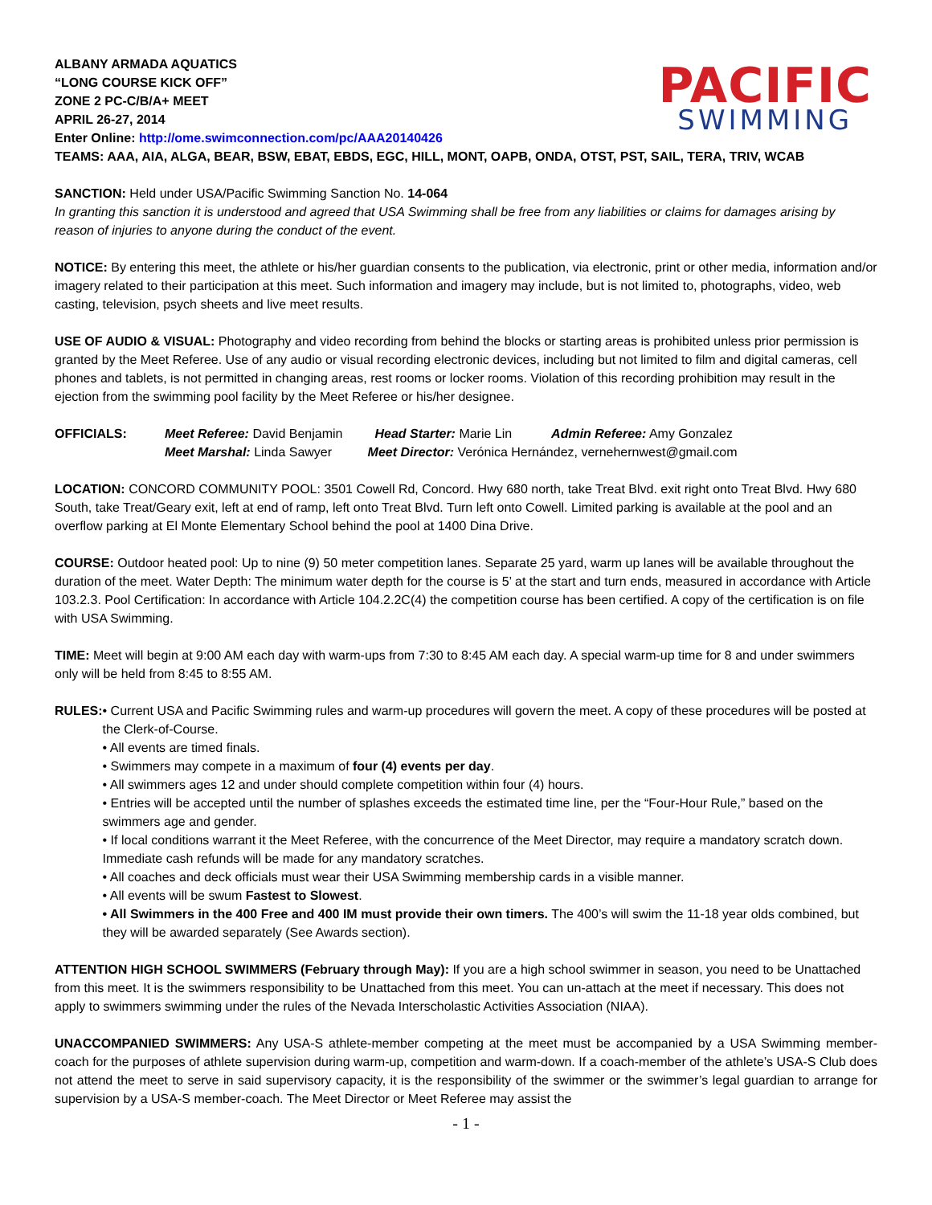PACIFIC
SWIMMING
ALBANY ARMADA AQUATICS
“LONG COURSE KICK OFF”
ZONE 2 PC-C/B/A+ MEET
APRIL 26-27, 2014
Enter Online: http://ome.swimconnection.com/pc/AAA20140426
TEAMS: AAA, AIA, ALGA, BEAR, BSW, EBAT, EBDS, EGC, HILL, MONT, OAPB, ONDA, OTST, PST, SAIL, TERA, TRIV, WCAB
SANCTION: Held under USA/Pacific Swimming Sanction No. 14-064
In granting this sanction it is understood and agreed that USA Swimming shall be free from any liabilities or claims for damages arising by reason of injuries to anyone during the conduct of the event.
NOTICE: By entering this meet, the athlete or his/her guardian consents to the publication, via electronic, print or other media, information and/or imagery related to their participation at this meet. Such information and imagery may include, but is not limited to, photographs, video, web casting, television, psych sheets and live meet results.
USE OF AUDIO & VISUAL: Photography and video recording from behind the blocks or starting areas is prohibited unless prior permission is granted by the Meet Referee. Use of any audio or visual recording electronic devices, including but not limited to film and digital cameras, cell phones and tablets, is not permitted in changing areas, rest rooms or locker rooms. Violation of this recording prohibition may result in the ejection from the swimming pool facility by the Meet Referee or his/her designee.
OFFICIALS: Meet Referee: David Benjamin Head Starter: Marie Lin Admin Referee: Amy Gonzalez
Meet Marshal: Linda Sawyer Meet Director: Verónica Hernández, vernehernwest@gmail.com
LOCATION: CONCORD COMMUNITY POOL: 3501 Cowell Rd, Concord. Hwy 680 north, take Treat Blvd. exit right onto Treat Blvd. Hwy 680 South, take Treat/Geary exit, left at end of ramp, left onto Treat Blvd. Turn left onto Cowell. Limited parking is available at the pool and an overflow parking at El Monte Elementary School behind the pool at 1400 Dina Drive.
COURSE: Outdoor heated pool: Up to nine (9) 50 meter competition lanes. Separate 25 yard, warm up lanes will be available throughout the duration of the meet. Water Depth: The minimum water depth for the course is 5’ at the start and turn ends, measured in accordance with Article 103.2.3. Pool Certification: In accordance with Article 104.2.2C(4) the competition course has been certified. A copy of the certification is on file with USA Swimming.
TIME: Meet will begin at 9:00 AM each day with warm-ups from 7:30 to 8:45 AM each day. A special warm-up time for 8 and under swimmers only will be held from 8:45 to 8:55 AM.
RULES: • Current USA and Pacific Swimming rules and warm-up procedures will govern the meet. A copy of these procedures will be posted at the Clerk-of-Course.
• All events are timed finals.
• Swimmers may compete in a maximum of four (4) events per day.
• All swimmers ages 12 and under should complete competition within four (4) hours.
• Entries will be accepted until the number of splashes exceeds the estimated time line, per the “Four-Hour Rule,” based on the swimmers age and gender.
• If local conditions warrant it the Meet Referee, with the concurrence of the Meet Director, may require a mandatory scratch down. Immediate cash refunds will be made for any mandatory scratches.
• All coaches and deck officials must wear their USA Swimming membership cards in a visible manner.
• All events will be swum Fastest to Slowest.
• All Swimmers in the 400 Free and 400 IM must provide their own timers. The 400’s will swim the 11-18 year olds combined, but they will be awarded separately (See Awards section).
ATTENTION HIGH SCHOOL SWIMMERS (February through May): If you are a high school swimmer in season, you need to be Unattached from this meet. It is the swimmers responsibility to be Unattached from this meet. You can un-attach at the meet if necessary. This does not apply to swimmers swimming under the rules of the Nevada Interscholastic Activities Association (NIAA).
UNACCOMPANIED SWIMMERS: Any USA-S athlete-member competing at the meet must be accompanied by a USA Swimming member-coach for the purposes of athlete supervision during warm-up, competition and warm-down. If a coach-member of the athlete’s USA-S Club does not attend the meet to serve in said supervisory capacity, it is the responsibility of the swimmer or the swimmer’s legal guardian to arrange for supervision by a USA-S member-coach. The Meet Director or Meet Referee may assist the
- 1 -